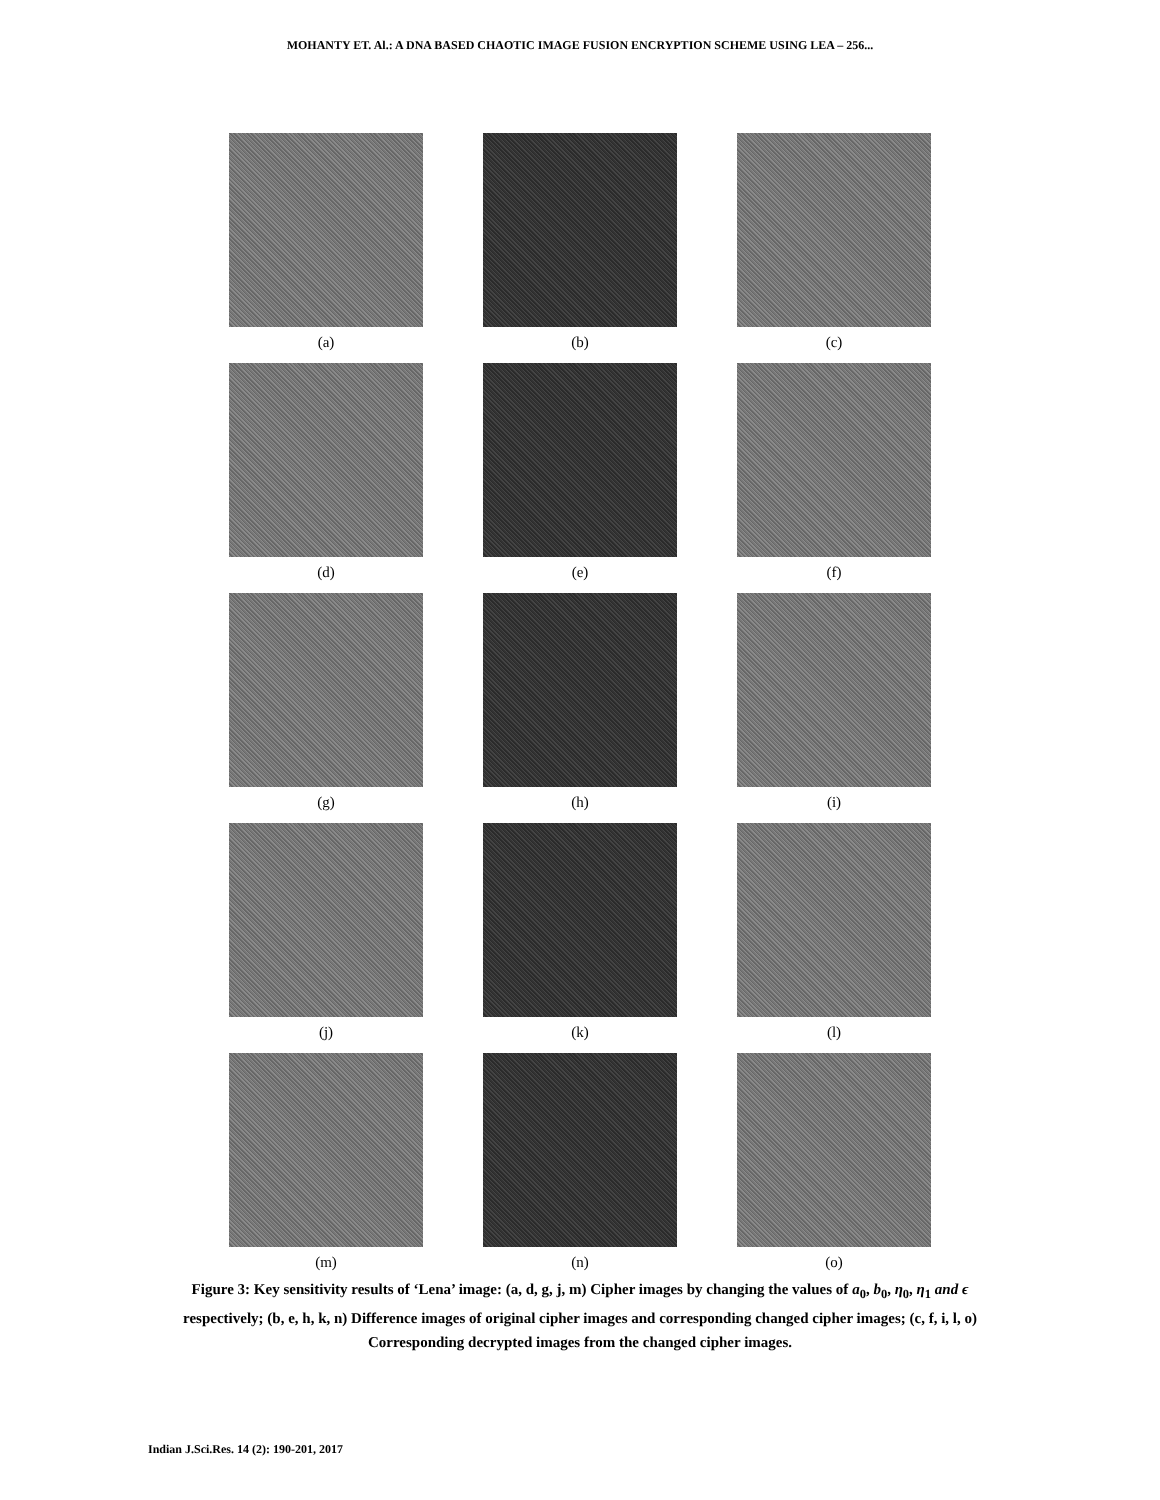MOHANTY ET. Al.: A DNA BASED CHAOTIC IMAGE FUSION ENCRYPTION SCHEME USING LEA – 256...
(a)
(b)
(c)
(d)
(e)
(f)
(g)
(h)
(i)
(j)
(k)
(l)
(m)
(n)
(o)
Figure 3: Key sensitivity results of ‘Lena’ image: (a, d, g, j, m) Cipher images by changing the values of a<sub>0</sub>, b<sub>0</sub>, η<sub>0</sub>, η<sub>1</sub> and ϵ respectively; (b, e, h, k, n) Difference images of original cipher images and corresponding changed cipher images; (c, f, i, l, o) Corresponding decrypted images from the changed cipher images.
Indian J.Sci.Res. 14 (2): 190-201, 2017